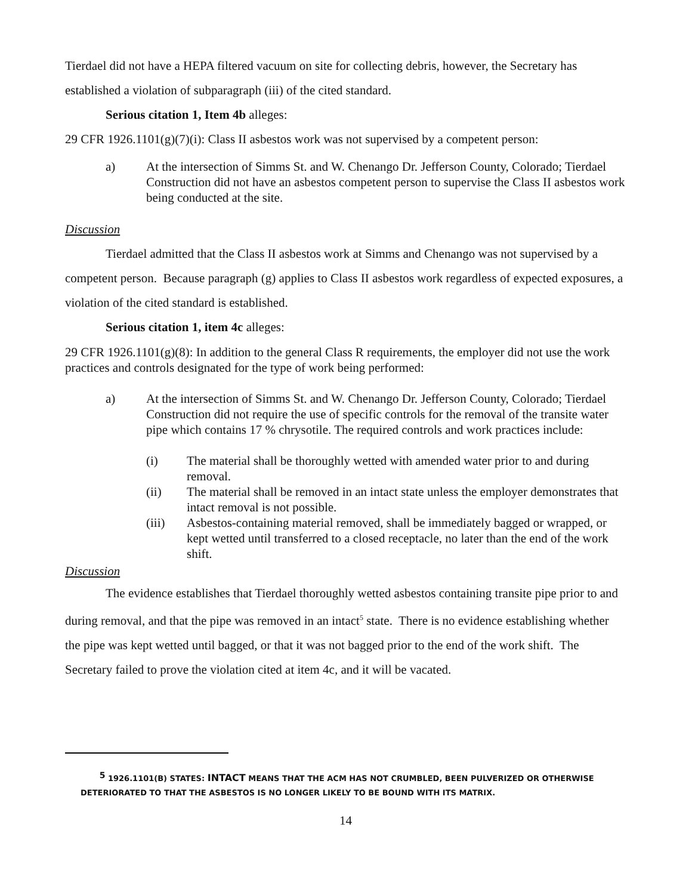Tierdael did not have a HEPA filtered vacuum on site for collecting debris, however, the Secretary has established a violation of subparagraph (iii) of the cited standard.
Serious citation 1, Item 4b alleges:
29 CFR 1926.1101(g)(7)(i): Class II asbestos work was not supervised by a competent person:
a) At the intersection of Simms St. and W. Chenango Dr. Jefferson County, Colorado; Tierdael Construction did not have an asbestos competent person to supervise the Class II asbestos work being conducted at the site.
Discussion
Tierdael admitted that the Class II asbestos work at Simms and Chenango was not supervised by a competent person. Because paragraph (g) applies to Class II asbestos work regardless of expected exposures, a violation of the cited standard is established.
Serious citation 1, item 4c alleges:
29 CFR 1926.1101(g)(8): In addition to the general Class R requirements, the employer did not use the work practices and controls designated for the type of work being performed:
a) At the intersection of Simms St. and W. Chenango Dr. Jefferson County, Colorado; Tierdael Construction did not require the use of specific controls for the removal of the transite water pipe which contains 17 % chrysotile. The required controls and work practices include:
(i) The material shall be thoroughly wetted with amended water prior to and during removal.
(ii) The material shall be removed in an intact state unless the employer demonstrates that intact removal is not possible.
(iii) Asbestos-containing material removed, shall be immediately bagged or wrapped, or kept wetted until transferred to a closed receptacle, no later than the end of the work shift.
Discussion
The evidence establishes that Tierdael thoroughly wetted asbestos containing transite pipe prior to and during removal, and that the pipe was removed in an intact<sup>5</sup> state. There is no evidence establishing whether the pipe was kept wetted until bagged, or that it was not bagged prior to the end of the work shift. The Secretary failed to prove the violation cited at item 4c, and it will be vacated.
<sup>5</sup> 1926.1101(B) STATES: INTACT MEANS THAT THE ACM HAS NOT CRUMBLED, BEEN PULVERIZED OR OTHERWISE DETERIORATED TO THAT THE ASBESTOS IS NO LONGER LIKELY TO BE BOUND WITH ITS MATRIX.
14